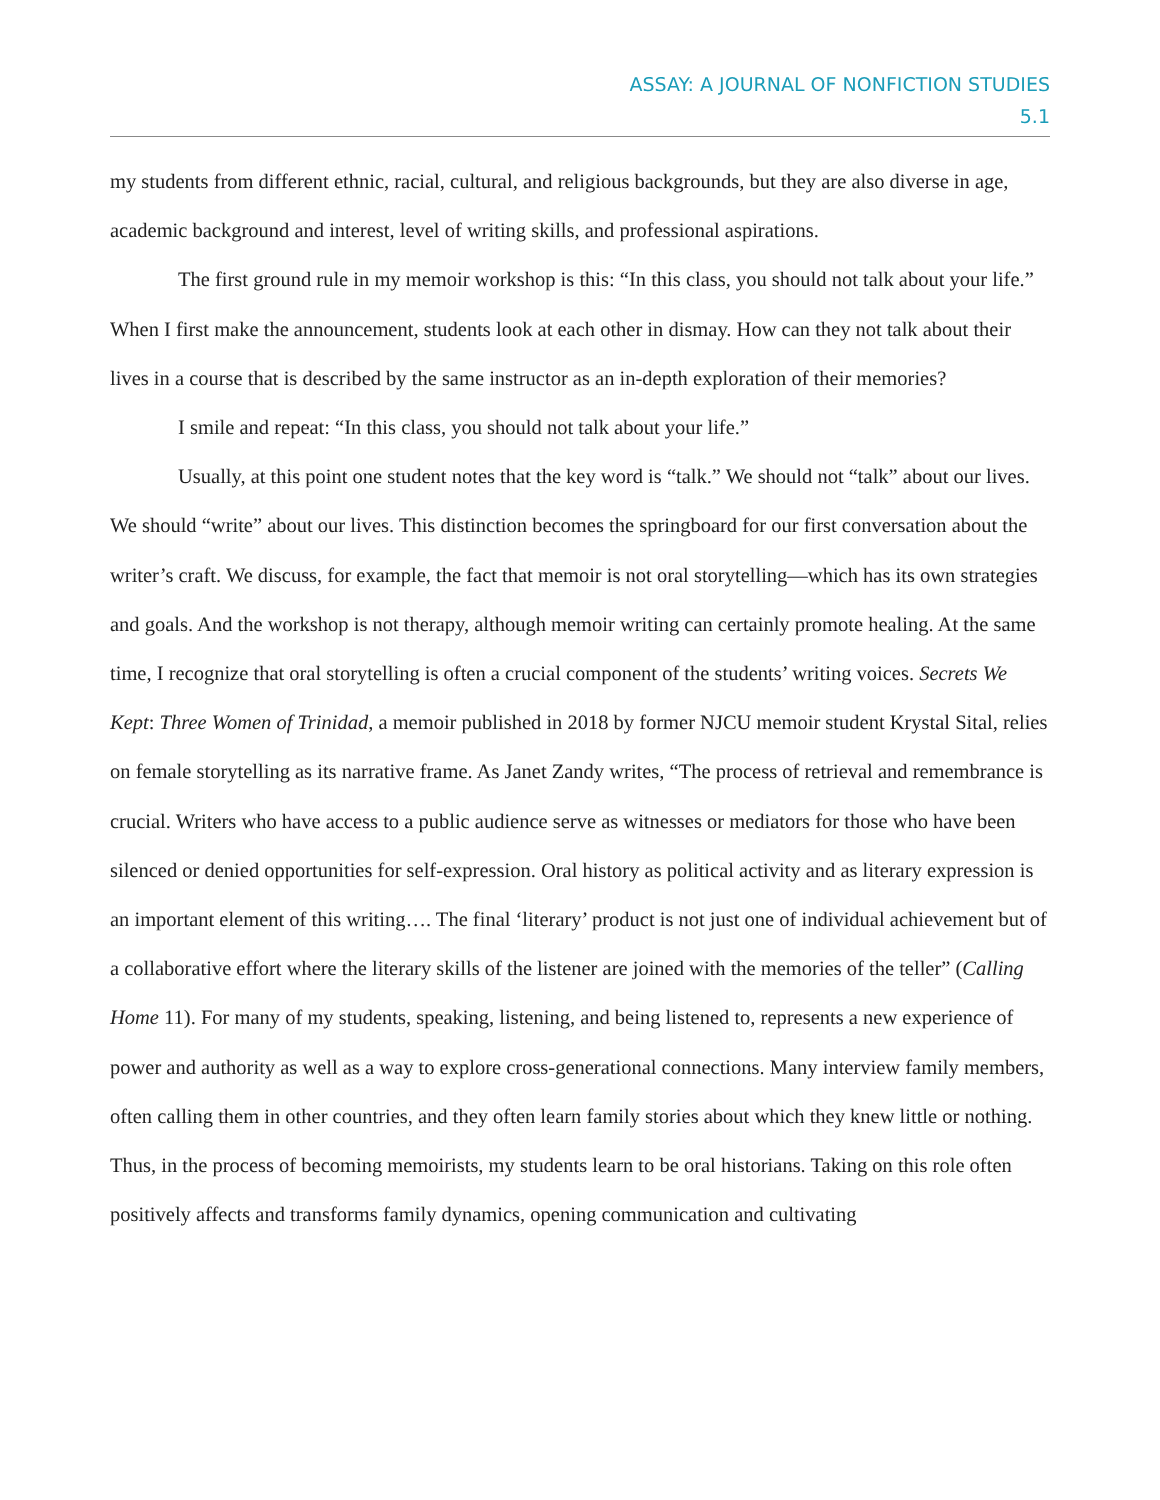ASSAY: A JOURNAL OF NONFICTION STUDIES
5.1
my students from different ethnic, racial, cultural, and religious backgrounds, but they are also diverse in age, academic background and interest, level of writing skills, and professional aspirations.
The first ground rule in my memoir workshop is this: “In this class, you should not talk about your life.” When I first make the announcement, students look at each other in dismay. How can they not talk about their lives in a course that is described by the same instructor as an in-depth exploration of their memories?
I smile and repeat: “In this class, you should not talk about your life.”
Usually, at this point one student notes that the key word is “talk.” We should not “talk” about our lives. We should “write” about our lives. This distinction becomes the springboard for our first conversation about the writer’s craft. We discuss, for example, the fact that memoir is not oral storytelling—which has its own strategies and goals. And the workshop is not therapy, although memoir writing can certainly promote healing. At the same time, I recognize that oral storytelling is often a crucial component of the students’ writing voices. Secrets We Kept: Three Women of Trinidad, a memoir published in 2018 by former NJCU memoir student Krystal Sital, relies on female storytelling as its narrative frame. As Janet Zandy writes, “The process of retrieval and remembrance is crucial. Writers who have access to a public audience serve as witnesses or mediators for those who have been silenced or denied opportunities for self-expression. Oral history as political activity and as literary expression is an important element of this writing…. The final ‘literary’ product is not just one of individual achievement but of a collaborative effort where the literary skills of the listener are joined with the memories of the teller” (Calling Home 11). For many of my students, speaking, listening, and being listened to, represents a new experience of power and authority as well as a way to explore cross-generational connections. Many interview family members, often calling them in other countries, and they often learn family stories about which they knew little or nothing. Thus, in the process of becoming memoirists, my students learn to be oral historians. Taking on this role often positively affects and transforms family dynamics, opening communication and cultivating